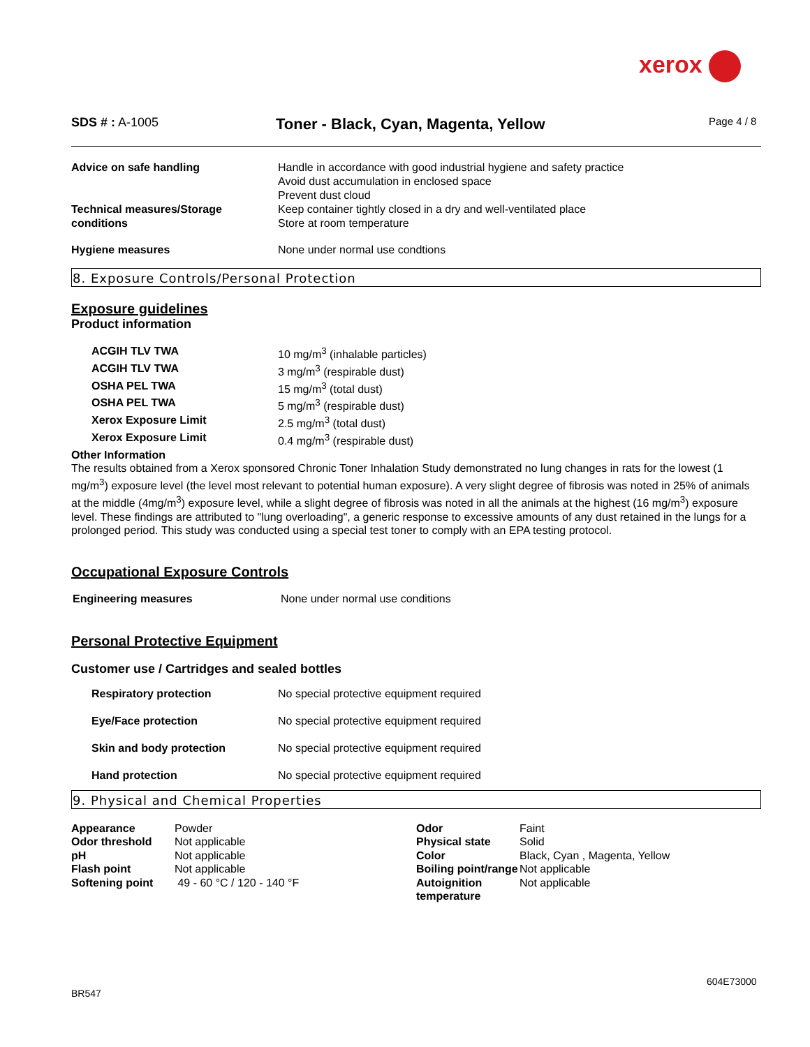xerox
SDS # : A-1005
Toner - Black, Cyan, Magenta, Yellow
Page 4 / 8
| Advice on safe handling | Handle in accordance with good industrial hygiene and safety practice Avoid dust accumulation in enclosed space Prevent dust cloud |
| Technical measures/Storage conditions | Keep container tightly closed in a dry and well-ventilated place Store at room temperature |
| Hygiene measures | None under normal use condtions |
8. Exposure Controls/Personal Protection
Exposure guidelines
Product information
| ACGIH TLV TWA | 10 mg/m<sup>3</sup> (inhalable particles) |
| ACGIH TLV TWA | 3 mg/m<sup>3</sup> (respirable dust) |
| OSHA PEL TWA | 15 mg/m<sup>3</sup> (total dust) |
| OSHA PEL TWA | 5 mg/m<sup>3</sup> (respirable dust) |
| Xerox Exposure Limit | 2.5 mg/m<sup>3</sup> (total dust) |
| Xerox Exposure Limit | 0.4 mg/m<sup>3</sup> (respirable dust) |
Other Information
The results obtained from a Xerox sponsored Chronic Toner Inhalation Study demonstrated no lung changes in rats for the lowest (1 mg/m<sup>3</sup>) exposure level (the level most relevant to potential human exposure). A very slight degree of fibrosis was noted in 25% of animals at the middle (4mg/m<sup>3</sup>) exposure level, while a slight degree of fibrosis was noted in all the animals at the highest (16 mg/m<sup>3</sup>) exposure level. These findings are attributed to "lung overloading", a generic response to excessive amounts of any dust retained in the lungs for a prolonged period. This study was conducted using a special test toner to comply with an EPA testing protocol.
Occupational Exposure Controls
| Engineering measures | None under normal use conditions |
Personal Protective Equipment
Customer use / Cartridges and sealed bottles
| Respiratory protection | No special protective equipment required |
| Eye/Face protection | No special protective equipment required |
| Skin and body protection | No special protective equipment required |
| Hand protection | No special protective equipment required |
9. Physical and Chemical Properties
| Appearance | Powder | Odor | Faint |
| Odor threshold | Not applicable | Physical state | Solid |
| pH | Not applicable | Color | Black, Cyan , Magenta, Yellow |
| Flash point | Not applicable | Boiling point/range | Not applicable |
| Softening point | 49 - 60 °C / 120 - 140 °F | Autoignition temperature | Not applicable |
604E73000
BR547